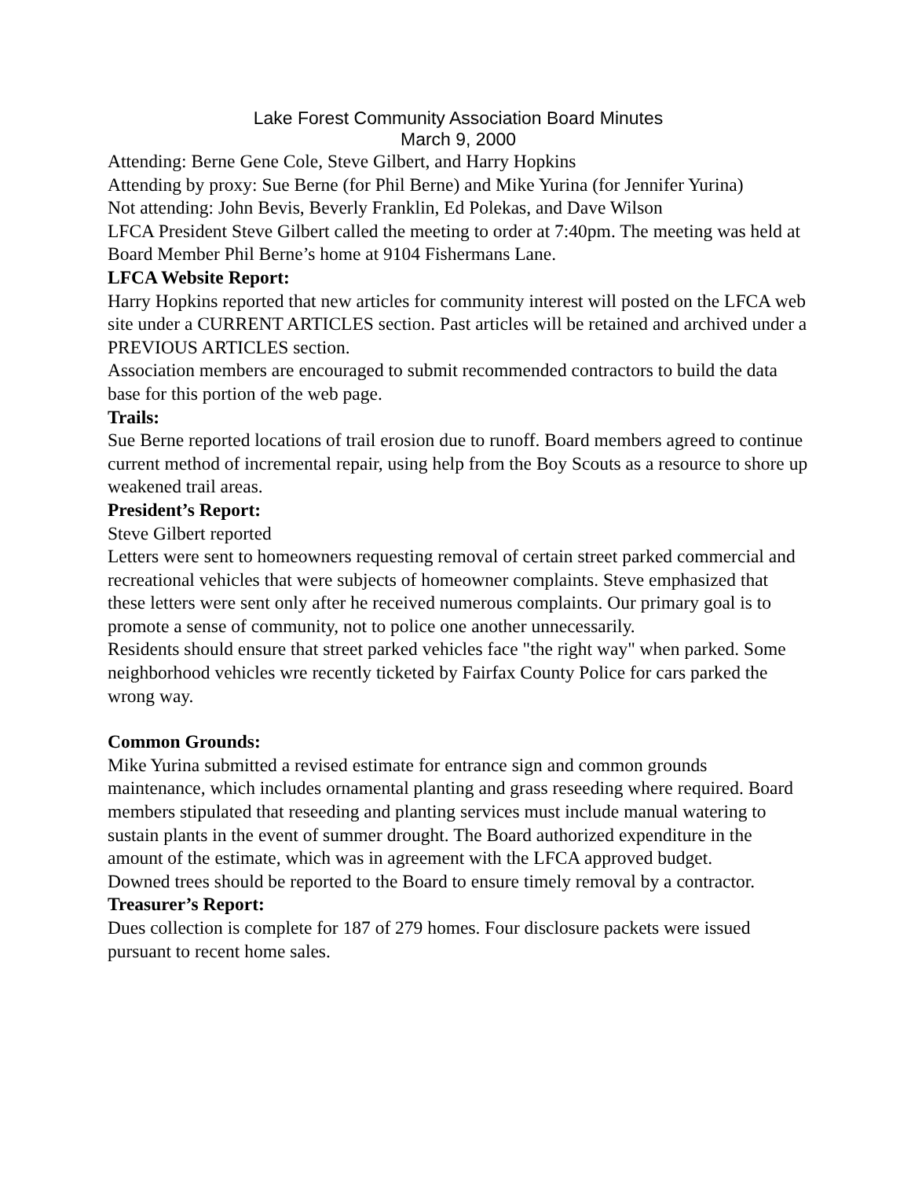Lake Forest Community Association Board Minutes
March 9, 2000
Attending: Berne Gene Cole, Steve Gilbert, and Harry Hopkins
Attending by proxy: Sue Berne (for Phil Berne) and Mike Yurina (for Jennifer Yurina)
Not attending: John Bevis, Beverly Franklin, Ed Polekas, and Dave Wilson
LFCA President Steve Gilbert called the meeting to order at 7:40pm. The meeting was held at Board Member Phil Berne’s home at 9104 Fishermans Lane.
LFCA Website Report:
Harry Hopkins reported that new articles for community interest will posted on the LFCA web site under a CURRENT ARTICLES section. Past articles will be retained and archived under a PREVIOUS ARTICLES section.
Association members are encouraged to submit recommended contractors to build the data base for this portion of the web page.
Trails:
Sue Berne reported locations of trail erosion due to runoff. Board members agreed to continue current method of incremental repair, using help from the Boy Scouts as a resource to shore up weakened trail areas.
President’s Report:
Steve Gilbert reported
Letters were sent to homeowners requesting removal of certain street parked commercial and recreational vehicles that were subjects of homeowner complaints. Steve emphasized that these letters were sent only after he received numerous complaints. Our primary goal is to promote a sense of community, not to police one another unnecessarily.
Residents should ensure that street parked vehicles face "the right way" when parked. Some neighborhood vehicles wre recently ticketed by Fairfax County Police for cars parked the wrong way.
Common Grounds:
Mike Yurina submitted a revised estimate for entrance sign and common grounds maintenance, which includes ornamental planting and grass reseeding where required. Board members stipulated that reseeding and planting services must include manual watering to sustain plants in the event of summer drought. The Board authorized expenditure in the amount of the estimate, which was in agreement with the LFCA approved budget.
Downed trees should be reported to the Board to ensure timely removal by a contractor.
Treasurer’s Report:
Dues collection is complete for 187 of 279 homes. Four disclosure packets were issued pursuant to recent home sales.